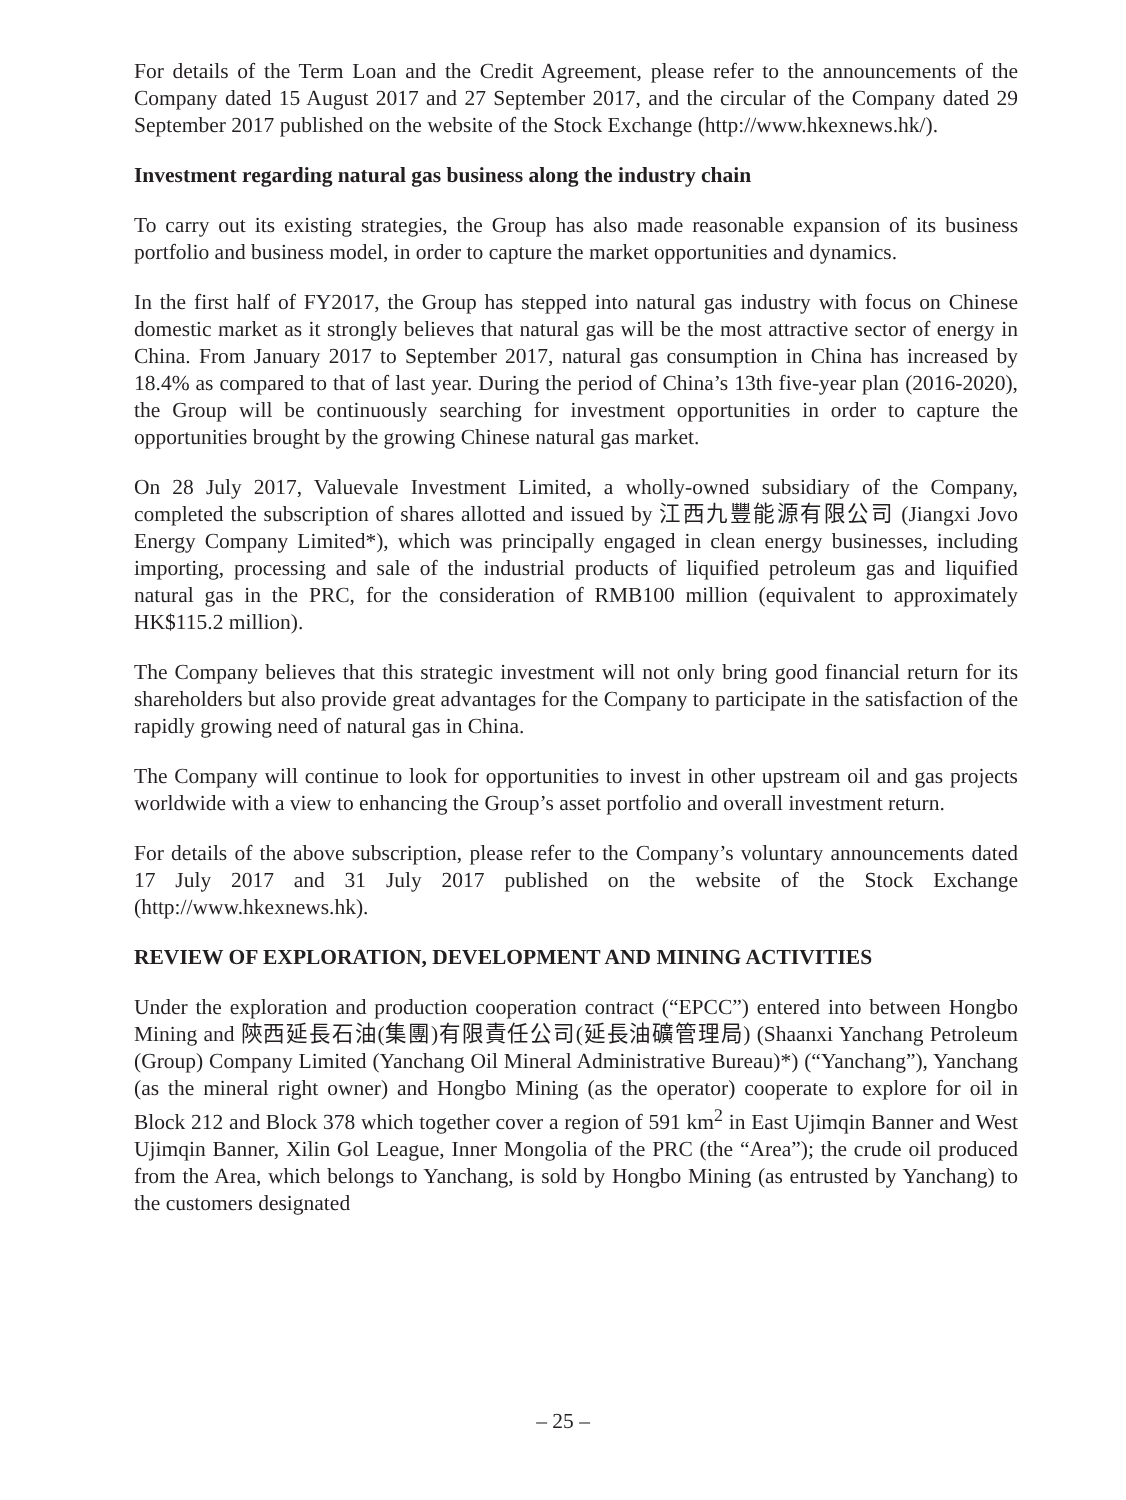For details of the Term Loan and the Credit Agreement, please refer to the announcements of the Company dated 15 August 2017 and 27 September 2017, and the circular of the Company dated 29 September 2017 published on the website of the Stock Exchange (http://www.hkexnews.hk/).
Investment regarding natural gas business along the industry chain
To carry out its existing strategies, the Group has also made reasonable expansion of its business portfolio and business model, in order to capture the market opportunities and dynamics.
In the first half of FY2017, the Group has stepped into natural gas industry with focus on Chinese domestic market as it strongly believes that natural gas will be the most attractive sector of energy in China. From January 2017 to September 2017, natural gas consumption in China has increased by 18.4% as compared to that of last year. During the period of China’s 13th five-year plan (2016-2020), the Group will be continuously searching for investment opportunities in order to capture the opportunities brought by the growing Chinese natural gas market.
On 28 July 2017, Valuevale Investment Limited, a wholly-owned subsidiary of the Company, completed the subscription of shares allotted and issued by 江西九豐能源有限公司 (Jiangxi Jovo Energy Company Limited*), which was principally engaged in clean energy businesses, including importing, processing and sale of the industrial products of liquified petroleum gas and liquified natural gas in the PRC, for the consideration of RMB100 million (equivalent to approximately HK$115.2 million).
The Company believes that this strategic investment will not only bring good financial return for its shareholders but also provide great advantages for the Company to participate in the satisfaction of the rapidly growing need of natural gas in China.
The Company will continue to look for opportunities to invest in other upstream oil and gas projects worldwide with a view to enhancing the Group’s asset portfolio and overall investment return.
For details of the above subscription, please refer to the Company’s voluntary announcements dated 17 July 2017 and 31 July 2017 published on the website of the Stock Exchange (http://www.hkexnews.hk).
REVIEW OF EXPLORATION, DEVELOPMENT AND MINING ACTIVITIES
Under the exploration and production cooperation contract (“EPCC”) entered into between Hongbo Mining and 陝西延長石油(集團)有限責任公司(延長油礦管理局) (Shaanxi Yanchang Petroleum (Group) Company Limited (Yanchang Oil Mineral Administrative Bureau)*) (“Yanchang”), Yanchang (as the mineral right owner) and Hongbo Mining (as the operator) cooperate to explore for oil in Block 212 and Block 378 which together cover a region of 591 km<sup>2</sup> in East Ujimqin Banner and West Ujimqin Banner, Xilin Gol League, Inner Mongolia of the PRC (the “Area”); the crude oil produced from the Area, which belongs to Yanchang, is sold by Hongbo Mining (as entrusted by Yanchang) to the customers designated
– 25 –